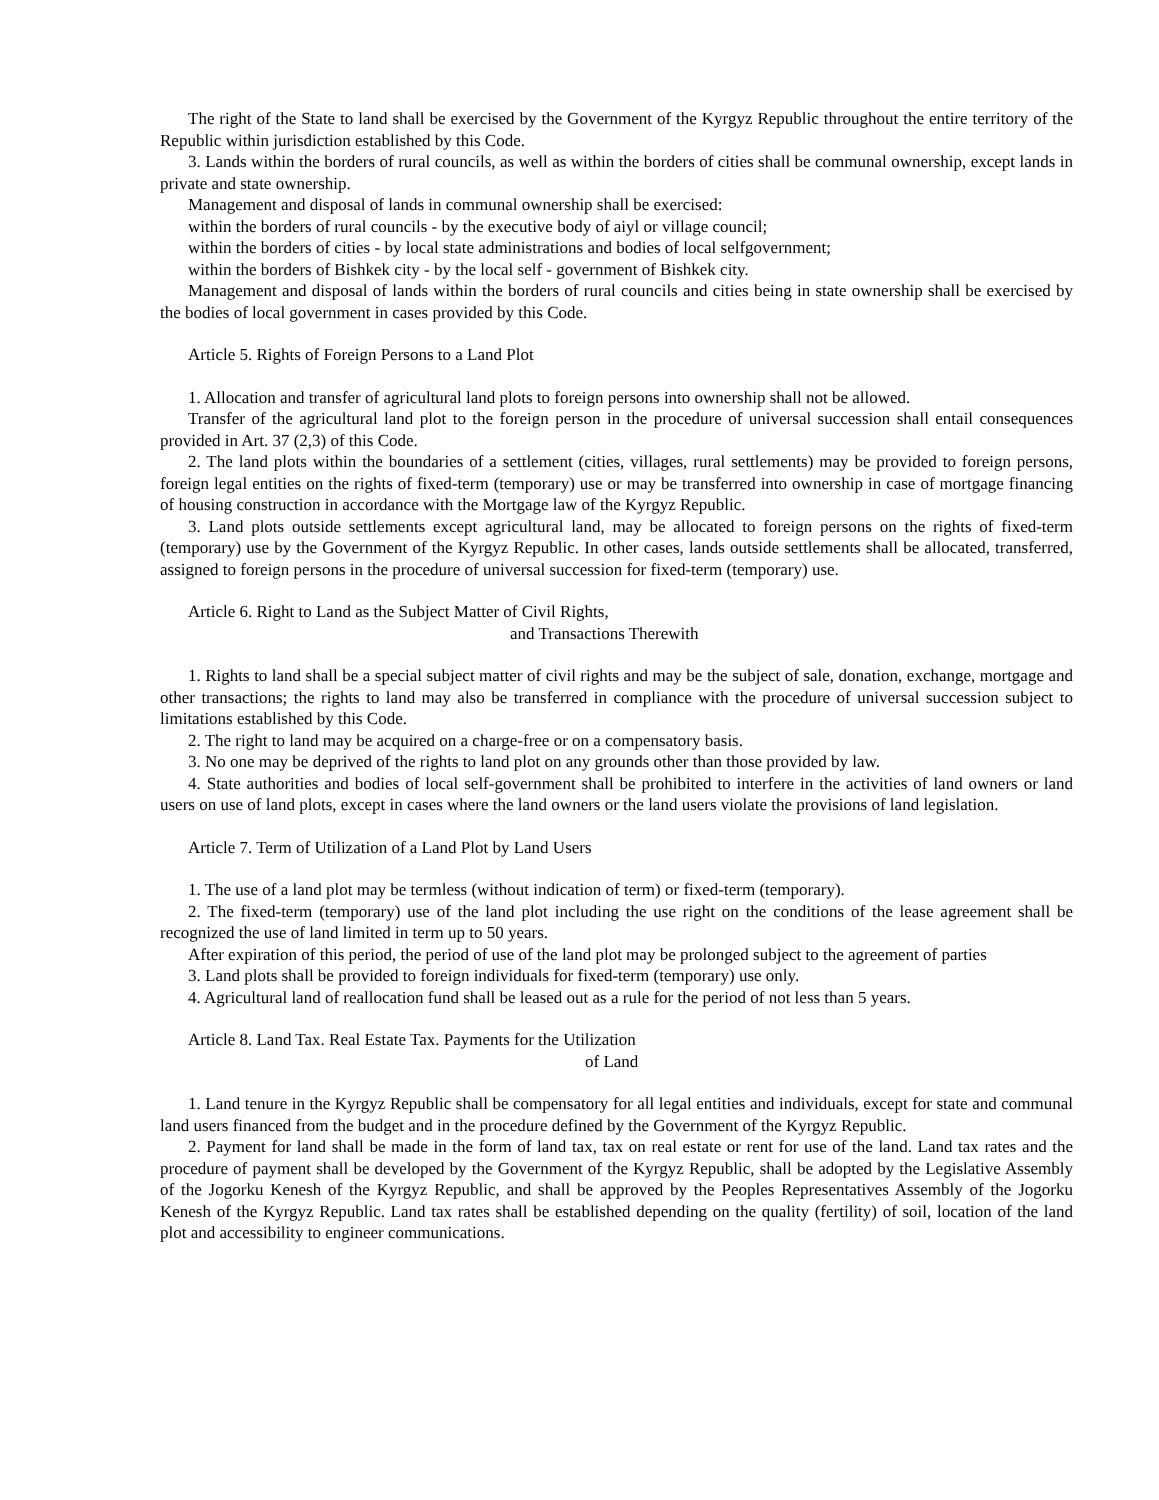The right of the State to land shall be exercised by the Government of the Kyrgyz Republic throughout the entire territory of the Republic within jurisdiction established by this Code.
3. Lands within the borders of rural councils, as well as within the borders of cities shall be communal ownership, except lands in private and state ownership.
Management and disposal of lands in communal ownership shall be exercised:
within the borders of rural councils - by the executive body of aiyl or village council;
within the borders of cities - by local state administrations and bodies of local selfgovernment;
within the borders of Bishkek city - by the local self - government of Bishkek city.
Management and disposal of lands within the borders of rural councils and cities being in state ownership shall be exercised by the bodies of local government in cases provided by this Code.
Article 5. Rights of Foreign Persons to a Land Plot
1. Allocation and transfer of agricultural land plots to foreign persons into ownership shall not be allowed.
Transfer of the agricultural land plot to the foreign person in the procedure of universal succession shall entail consequences provided in Art. 37 (2,3) of this Code.
2. The land plots within the boundaries of a settlement (cities, villages, rural settlements) may be provided to foreign persons, foreign legal entities on the rights of fixed-term (temporary) use or may be transferred into ownership in case of mortgage financing of housing construction in accordance with the Mortgage law of the Kyrgyz Republic.
3. Land plots outside settlements except agricultural land, may be allocated to foreign persons on the rights of fixed-term (temporary) use by the Government of the Kyrgyz Republic. In other cases, lands outside settlements shall be allocated, transferred, assigned to foreign persons in the procedure of universal succession for fixed-term (temporary) use.
Article 6. Right to Land as the Subject Matter of Civil Rights,
and Transactions Therewith
1. Rights to land shall be a special subject matter of civil rights and may be the subject of sale, donation, exchange, mortgage and other transactions; the rights to land may also be transferred in compliance with the procedure of universal succession subject to limitations established by this Code.
2. The right to land may be acquired on a charge-free or on a compensatory basis.
3. No one may be deprived of the rights to land plot on any grounds other than those provided by law.
4. State authorities and bodies of local self-government shall be prohibited to interfere in the activities of land owners or land users on use of land plots, except in cases where the land owners or the land users violate the provisions of land legislation.
Article 7. Term of Utilization of a Land Plot by Land Users
1. The use of a land plot may be termless (without indication of term) or fixed-term (temporary).
2. The fixed-term (temporary) use of the land plot including the use right on the conditions of the lease agreement shall be recognized the use of land limited in term up to 50 years.
After expiration of this period, the period of use of the land plot may be prolonged subject to the agreement of parties
3. Land plots shall be provided to foreign individuals for fixed-term (temporary) use only.
4. Agricultural land of reallocation fund shall be leased out as a rule for the period of not less than 5 years.
Article 8. Land Tax. Real Estate Tax. Payments for the Utilization
of Land
1. Land tenure in the Kyrgyz Republic shall be compensatory for all legal entities and individuals, except for state and communal land users financed from the budget and in the procedure defined by the Government of the Kyrgyz Republic.
2. Payment for land shall be made in the form of land tax, tax on real estate or rent for use of the land. Land tax rates and the procedure of payment shall be developed by the Government of the Kyrgyz Republic, shall be adopted by the Legislative Assembly of the Jogorku Kenesh of the Kyrgyz Republic, and shall be approved by the Peoples Representatives Assembly of the Jogorku Kenesh of the Kyrgyz Republic. Land tax rates shall be established depending on the quality (fertility) of soil, location of the land plot and accessibility to engineer communications.